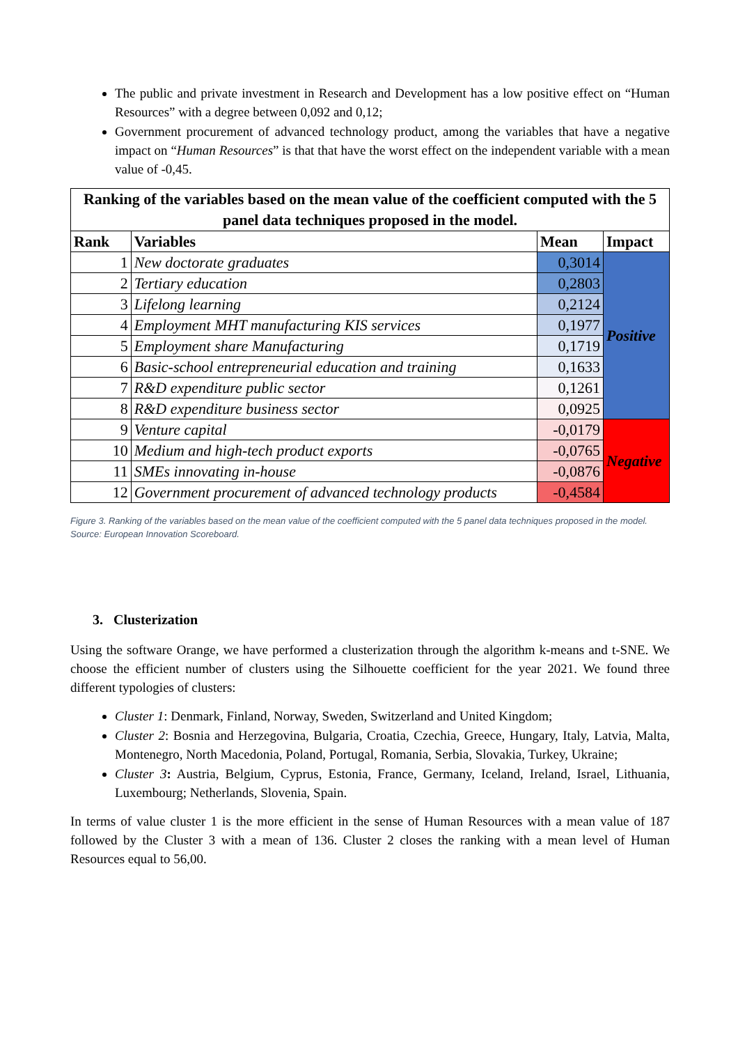The public and private investment in Research and Development has a low positive effect on “Human Resources” with a degree between 0,092 and 0,12;
Government procurement of advanced technology product, among the variables that have a negative impact on “Human Resources” is that that have the worst effect on the independent variable with a mean value of -0,45.
| Ranking of the variables based on the mean value of the coefficient computed with the 5 panel data techniques proposed in the model. | | | |
| --- | --- | --- | --- |
| Rank | Variables | Mean | Impact |
| 1 | New doctorate graduates | 0,3014 | Positive |
| 2 | Tertiary education | 0,2803 | |
| 3 | Lifelong learning | 0,2124 | |
| 4 | Employment MHT manufacturing KIS services | 0,1977 | |
| 5 | Employment share Manufacturing | 0,1719 | |
| 6 | Basic-school entrepreneurial education and training | 0,1633 | |
| 7 | R&D expenditure public sector | 0,1261 | |
| 8 | R&D expenditure business sector | 0,0925 | |
| 9 | Venture capital | -0,0179 | Negative |
| 10 | Medium and high-tech product exports | -0,0765 | |
| 11 | SMEs innovating in-house | -0,0876 | |
| 12 | Government procurement of advanced technology products | -0,4584 | |
Figure 3. Ranking of the variables based on the mean value of the coefficient computed with the 5 panel data techniques proposed in the model. Source: European Innovation Scoreboard.
3. Clusterization
Using the software Orange, we have performed a clusterization through the algorithm k-means and t-SNE. We choose the efficient number of clusters using the Silhouette coefficient for the year 2021. We found three different typologies of clusters:
Cluster 1: Denmark, Finland, Norway, Sweden, Switzerland and United Kingdom;
Cluster 2: Bosnia and Herzegovina, Bulgaria, Croatia, Czechia, Greece, Hungary, Italy, Latvia, Malta, Montenegro, North Macedonia, Poland, Portugal, Romania, Serbia, Slovakia, Turkey, Ukraine;
Cluster 3: Austria, Belgium, Cyprus, Estonia, France, Germany, Iceland, Ireland, Israel, Lithuania, Luxembourg; Netherlands, Slovenia, Spain.
In terms of value cluster 1 is the more efficient in the sense of Human Resources with a mean value of 187 followed by the Cluster 3 with a mean of 136. Cluster 2 closes the ranking with a mean level of Human Resources equal to 56,00.